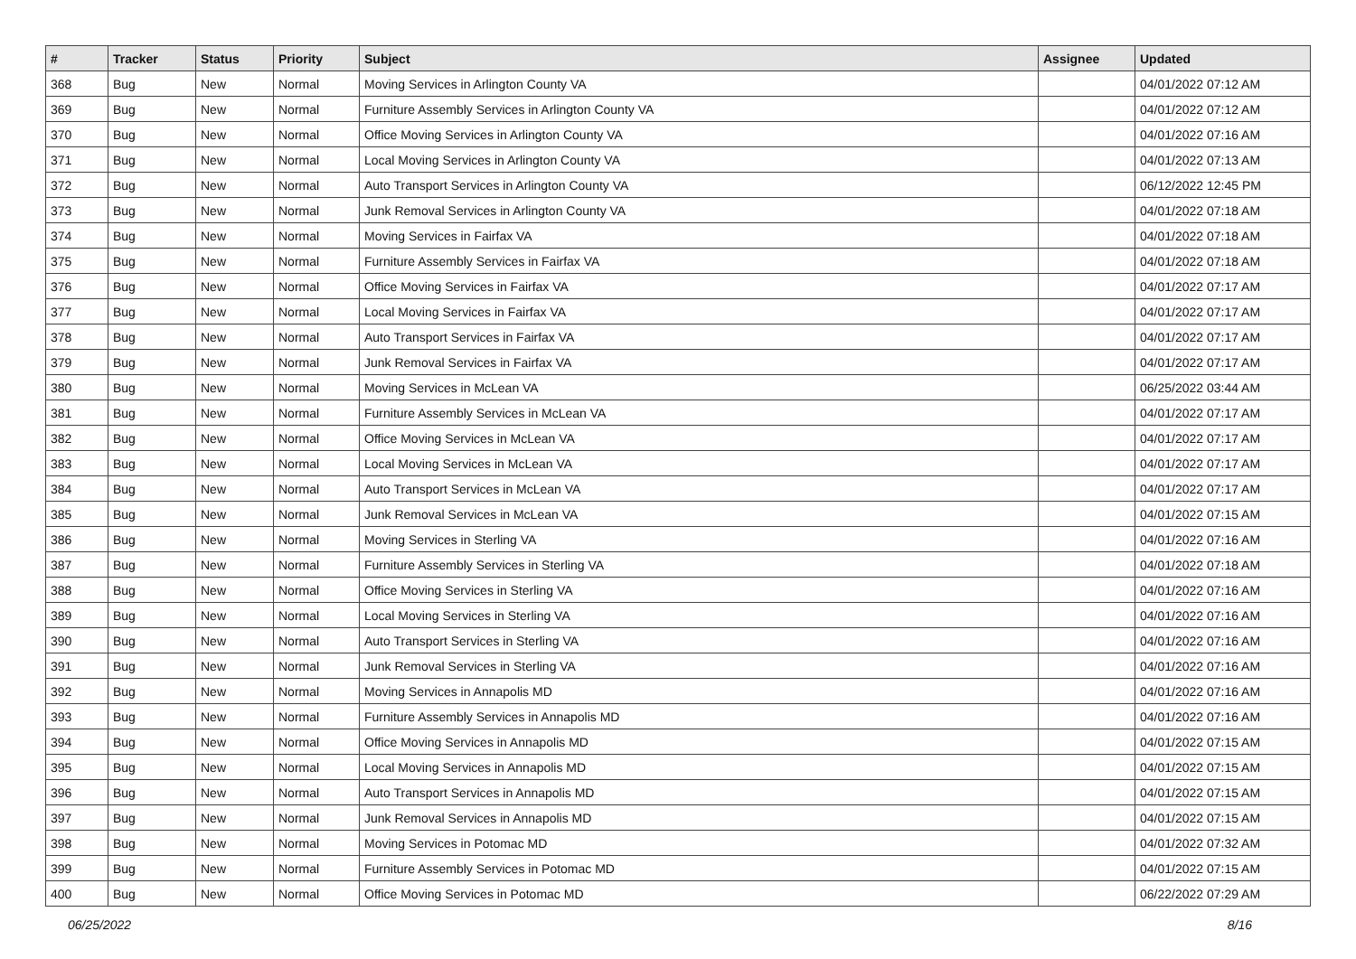| # | Tracker | Status | Priority | Subject | Assignee | Updated |
| --- | --- | --- | --- | --- | --- | --- |
| 368 | Bug | New | Normal | Moving Services in Arlington County VA | | 04/01/2022 07:12 AM |
| 369 | Bug | New | Normal | Furniture Assembly Services in Arlington County VA | | 04/01/2022 07:12 AM |
| 370 | Bug | New | Normal | Office Moving Services in Arlington County VA | | 04/01/2022 07:16 AM |
| 371 | Bug | New | Normal | Local Moving Services in Arlington County VA | | 04/01/2022 07:13 AM |
| 372 | Bug | New | Normal | Auto Transport Services in Arlington County VA | | 06/12/2022 12:45 PM |
| 373 | Bug | New | Normal | Junk Removal Services in Arlington County VA | | 04/01/2022 07:18 AM |
| 374 | Bug | New | Normal | Moving Services in Fairfax VA | | 04/01/2022 07:18 AM |
| 375 | Bug | New | Normal | Furniture Assembly Services in Fairfax VA | | 04/01/2022 07:18 AM |
| 376 | Bug | New | Normal | Office Moving Services in Fairfax VA | | 04/01/2022 07:17 AM |
| 377 | Bug | New | Normal | Local Moving Services in Fairfax VA | | 04/01/2022 07:17 AM |
| 378 | Bug | New | Normal | Auto Transport Services in Fairfax VA | | 04/01/2022 07:17 AM |
| 379 | Bug | New | Normal | Junk Removal Services in Fairfax VA | | 04/01/2022 07:17 AM |
| 380 | Bug | New | Normal | Moving Services in McLean VA | | 06/25/2022 03:44 AM |
| 381 | Bug | New | Normal | Furniture Assembly Services in McLean VA | | 04/01/2022 07:17 AM |
| 382 | Bug | New | Normal | Office Moving Services in McLean VA | | 04/01/2022 07:17 AM |
| 383 | Bug | New | Normal | Local Moving Services in McLean VA | | 04/01/2022 07:17 AM |
| 384 | Bug | New | Normal | Auto Transport Services in McLean VA | | 04/01/2022 07:17 AM |
| 385 | Bug | New | Normal | Junk Removal Services in McLean VA | | 04/01/2022 07:15 AM |
| 386 | Bug | New | Normal | Moving Services in Sterling VA | | 04/01/2022 07:16 AM |
| 387 | Bug | New | Normal | Furniture Assembly Services in Sterling VA | | 04/01/2022 07:18 AM |
| 388 | Bug | New | Normal | Office Moving Services in Sterling VA | | 04/01/2022 07:16 AM |
| 389 | Bug | New | Normal | Local Moving Services in Sterling VA | | 04/01/2022 07:16 AM |
| 390 | Bug | New | Normal | Auto Transport Services in Sterling VA | | 04/01/2022 07:16 AM |
| 391 | Bug | New | Normal | Junk Removal Services in Sterling VA | | 04/01/2022 07:16 AM |
| 392 | Bug | New | Normal | Moving Services in Annapolis MD | | 04/01/2022 07:16 AM |
| 393 | Bug | New | Normal | Furniture Assembly Services in Annapolis MD | | 04/01/2022 07:16 AM |
| 394 | Bug | New | Normal | Office Moving Services in Annapolis MD | | 04/01/2022 07:15 AM |
| 395 | Bug | New | Normal | Local Moving Services in Annapolis MD | | 04/01/2022 07:15 AM |
| 396 | Bug | New | Normal | Auto Transport Services in Annapolis MD | | 04/01/2022 07:15 AM |
| 397 | Bug | New | Normal | Junk Removal Services in Annapolis MD | | 04/01/2022 07:15 AM |
| 398 | Bug | New | Normal | Moving Services in Potomac MD | | 04/01/2022 07:32 AM |
| 399 | Bug | New | Normal | Furniture Assembly Services in Potomac MD | | 04/01/2022 07:15 AM |
| 400 | Bug | New | Normal | Office Moving Services in Potomac MD | | 06/22/2022 07:29 AM |
06/25/2022 8/16